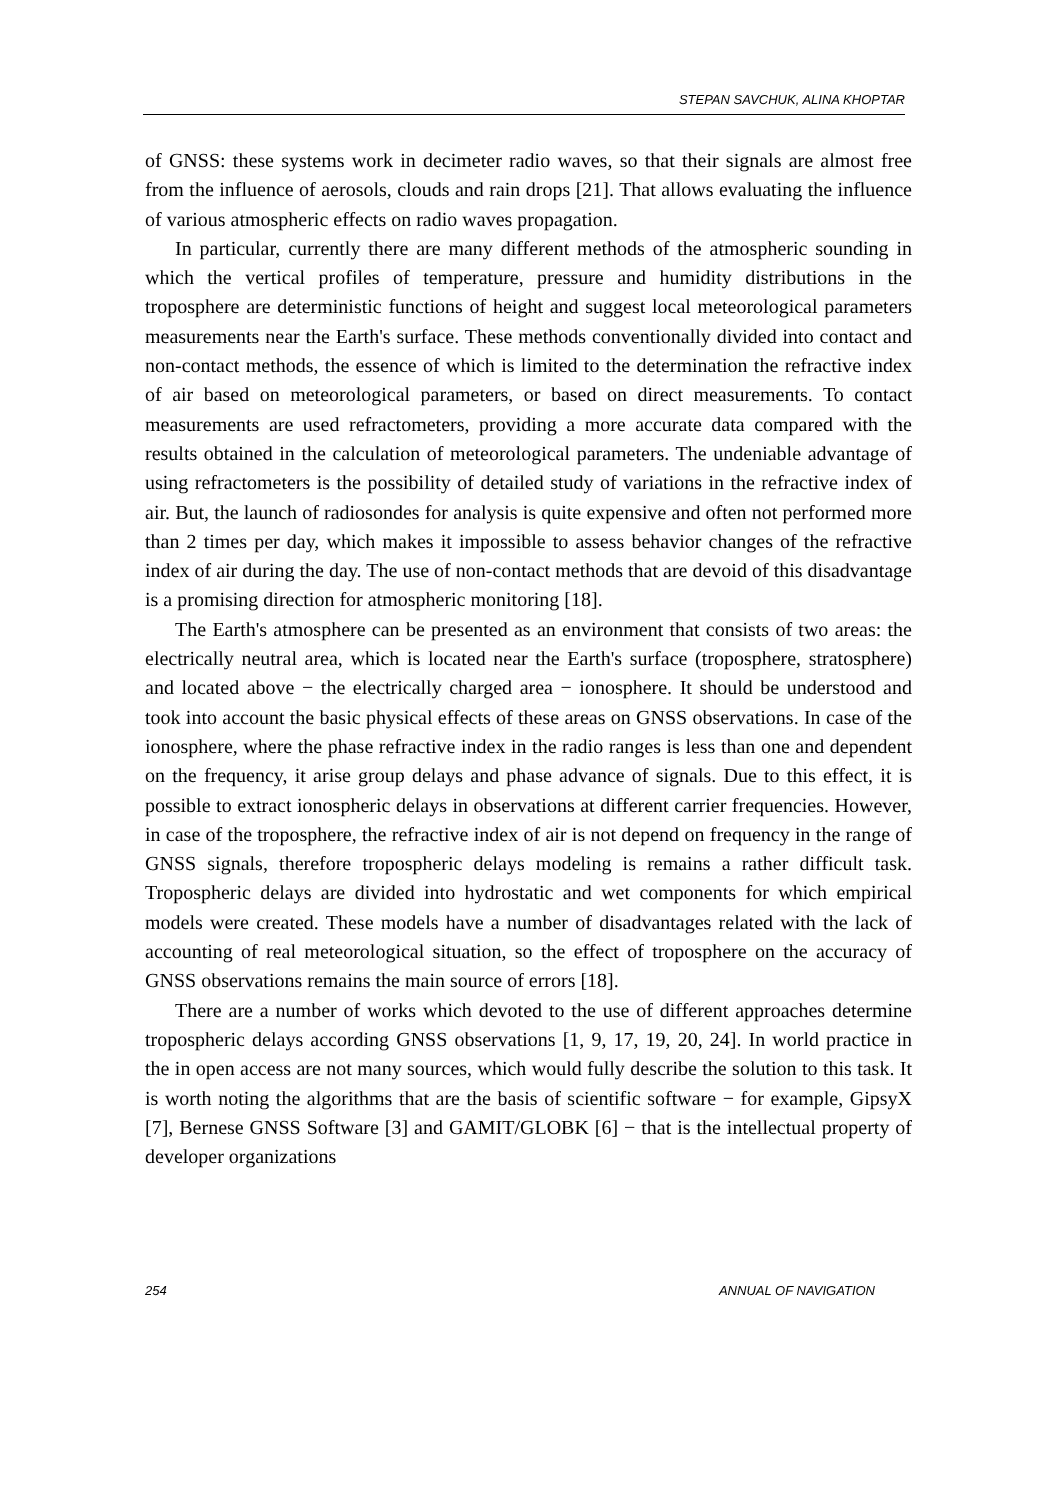STEPAN SAVCHUK, ALINA KHOPTAR
of GNSS: these systems work in decimeter radio waves, so that their signals are almost free from the influence of aerosols, clouds and rain drops [21]. That allows evaluating the influence of various atmospheric effects on radio waves propagation.
In particular, currently there are many different methods of the atmospheric sounding in which the vertical profiles of temperature, pressure and humidity distributions in the troposphere are deterministic functions of height and suggest local meteorological parameters measurements near the Earth's surface. These methods conventionally divided into contact and non-contact methods, the essence of which is limited to the determination the refractive index of air based on meteorological parameters, or based on direct measurements. To contact measurements are used refractometers, providing a more accurate data compared with the results obtained in the calculation of meteorological parameters. The undeniable advantage of using refractometers is the possibility of detailed study of variations in the refractive index of air. But, the launch of radiosondes for analysis is quite expensive and often not performed more than 2 times per day, which makes it impossible to assess behavior changes of the refractive index of air during the day. The use of non-contact methods that are devoid of this disadvantage is a promising direction for atmospheric monitoring [18].
The Earth's atmosphere can be presented as an environment that consists of two areas: the electrically neutral area, which is located near the Earth's surface (troposphere, stratosphere) and located above − the electrically charged area − ionosphere. It should be understood and took into account the basic physical effects of these areas on GNSS observations. In case of the ionosphere, where the phase refractive index in the radio ranges is less than one and dependent on the frequency, it arise group delays and phase advance of signals. Due to this effect, it is possible to extract ionospheric delays in observations at different carrier frequencies. However, in case of the troposphere, the refractive index of air is not depend on frequency in the range of GNSS signals, therefore tropospheric delays modeling is remains a rather difficult task. Tropospheric delays are divided into hydrostatic and wet components for which empirical models were created. These models have a number of disadvantages related with the lack of accounting of real meteorological situation, so the effect of troposphere on the accuracy of GNSS observations remains the main source of errors [18].
There are a number of works which devoted to the use of different approaches determine tropospheric delays according GNSS observations [1, 9, 17, 19, 20, 24]. In world practice in the in open access are not many sources, which would fully describe the solution to this task. It is worth noting the algorithms that are the basis of scientific software − for example, GipsyX [7], Bernese GNSS Software [3] and GAMIT/GLOBK [6] − that is the intellectual property of developer organizations
254 ANNUAL OF NAVIGATION